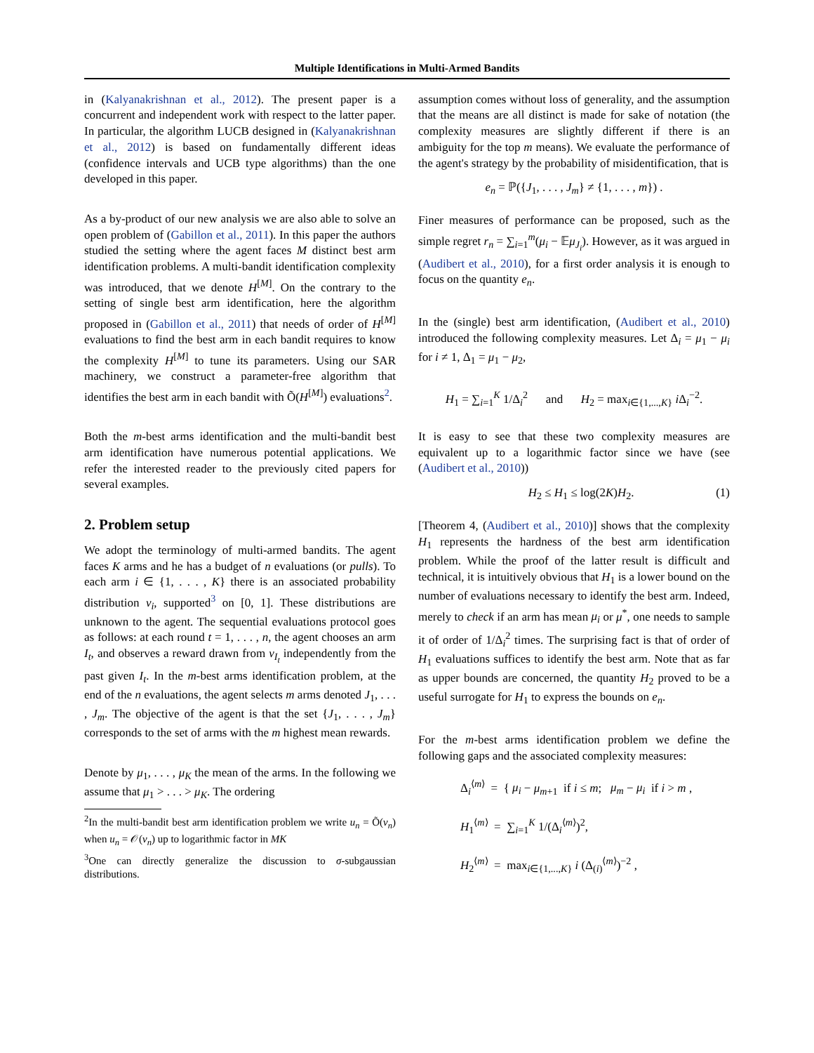Multiple Identifications in Multi-Armed Bandits
in (Kalyanakrishnan et al., 2012). The present paper is a concurrent and independent work with respect to the latter paper. In particular, the algorithm LUCB designed in (Kalyanakrishnan et al., 2012) is based on fundamentally different ideas (confidence intervals and UCB type algorithms) than the one developed in this paper.
As a by-product of our new analysis we are also able to solve an open problem of (Gabillon et al., 2011). In this paper the authors studied the setting where the agent faces M distinct best arm identification problems. A multi-bandit identification complexity was introduced, that we denote H<sup>[M]</sup>. On the contrary to the setting of single best arm identification, here the algorithm proposed in (Gabillon et al., 2011) that needs of order of H<sup>[M]</sup> evaluations to find the best arm in each bandit requires to know the complexity H<sup>[M]</sup> to tune its parameters. Using our SAR machinery, we construct a parameter-free algorithm that identifies the best arm in each bandit with Õ(H<sup>[M]</sup>) evaluations<sup>2</sup>.
Both the m-best arms identification and the multi-bandit best arm identification have numerous potential applications. We refer the interested reader to the previously cited papers for several examples.
2. Problem setup
We adopt the terminology of multi-armed bandits. The agent faces K arms and he has a budget of n evaluations (or pulls). To each arm i ∈ {1, . . . , K} there is an associated probability distribution ν<sub>i</sub>, supported<sup>3</sup> on [0, 1]. These distributions are unknown to the agent. The sequential evaluations protocol goes as follows: at each round t = 1, . . . , n, the agent chooses an arm I<sub>t</sub>, and observes a reward drawn from ν<sub>I<sub>t</sub></sub> independently from the past given I<sub>t</sub>. In the m-best arms identification problem, at the end of the n evaluations, the agent selects m arms denoted J<sub>1</sub>, . . . , J<sub>m</sub>. The objective of the agent is that the set {J<sub>1</sub>, . . . , J<sub>m</sub>} corresponds to the set of arms with the m highest mean rewards.
Denote by μ<sub>1</sub>, . . . , μ<sub>K</sub> the mean of the arms. In the following we assume that μ<sub>1</sub> > . . . > μ<sub>K</sub>. The ordering
<sup>2</sup> In the multi-bandit best arm identification problem we write u<sub>n</sub> = Õ(v<sub>n</sub>) when u<sub>n</sub> = 𝒪(v<sub>n</sub>) up to logarithmic factor in MK
<sup>3</sup> One can directly generalize the discussion to σ-subgaussian distributions.
assumption comes without loss of generality, and the assumption that the means are all distinct is made for sake of notation (the complexity measures are slightly different if there is an ambiguity for the top m means). We evaluate the performance of the agent's strategy by the probability of misidentification, that is
e<sub>n</sub> = ℙ({J<sub>1</sub>, . . . , J<sub>m</sub>} ≠ {1, . . . , m}) .
Finer measures of performance can be proposed, such as the simple regret r<sub>n</sub> = ∑<sub>i=1</sub><sup>m</sup>(μ<sub>i</sub> − 𝔼μ<sub>J<sub>i</sub></sub>). However, as it was argued in (Audibert et al., 2010), for a first order analysis it is enough to focus on the quantity e<sub>n</sub>.
In the (single) best arm identification, (Audibert et al., 2010) introduced the following complexity measures. Let Δ<sub>i</sub> = μ<sub>1</sub> − μ<sub>i</sub> for i ≠ 1, Δ<sub>1</sub> = μ<sub>1</sub> − μ<sub>2</sub>,
H<sub>1</sub> = ∑<sub>i=1</sub><sup>K</sup> 1/Δ<sub>i</sub><sup>2</sup> and H<sub>2</sub> = max<sub>i∈{1,...,K}</sub> i Δ<sub>i</sub><sup>−2</sup>.
It is easy to see that these two complexity measures are equivalent up to a logarithmic factor since we have (see (Audibert et al., 2010))
H<sub>2</sub> ≤ H<sub>1</sub> ≤ log(2K)H<sub>2</sub>. (1)
[Theorem 4, (Audibert et al., 2010)] shows that the complexity H<sub>1</sub> represents the hardness of the best arm identification problem. While the proof of the latter result is difficult and technical, it is intuitively obvious that H<sub>1</sub> is a lower bound on the number of evaluations necessary to identify the best arm. Indeed, merely to check if an arm has mean μ<sub>i</sub> or μ<sup>*</sup>, one needs to sample it of order of 1/Δ<sub>i</sub><sup>2</sup> times. The surprising fact is that of order of H<sub>1</sub> evaluations suffices to identify the best arm. Note that as far as upper bounds are concerned, the quantity H<sub>2</sub> proved to be a useful surrogate for H<sub>1</sub> to express the bounds on e<sub>n</sub>.
For the m-best arms identification problem we define the following gaps and the associated complexity measures:
Δ<sub>i</sub><sup>⟨m⟩</sup> = { μ<sub>i</sub> − μ<sub>m+1</sub> if i ≤ m; μ<sub>m</sub> − μ<sub>i</sub> if i > m ,
H<sub>1</sub><sup>⟨m⟩</sup> = ∑<sub>i=1</sub><sup>K</sup> 1/(Δ<sub>i</sub><sup>⟨m⟩</sup>)<sup>2</sup>,
H<sub>2</sub><sup>⟨m⟩</sup> = max<sub>i∈{1,...,K}</sub> i (Δ<sub>(i)</sub><sup>⟨m⟩</sup>)<sup>−2</sup> ,